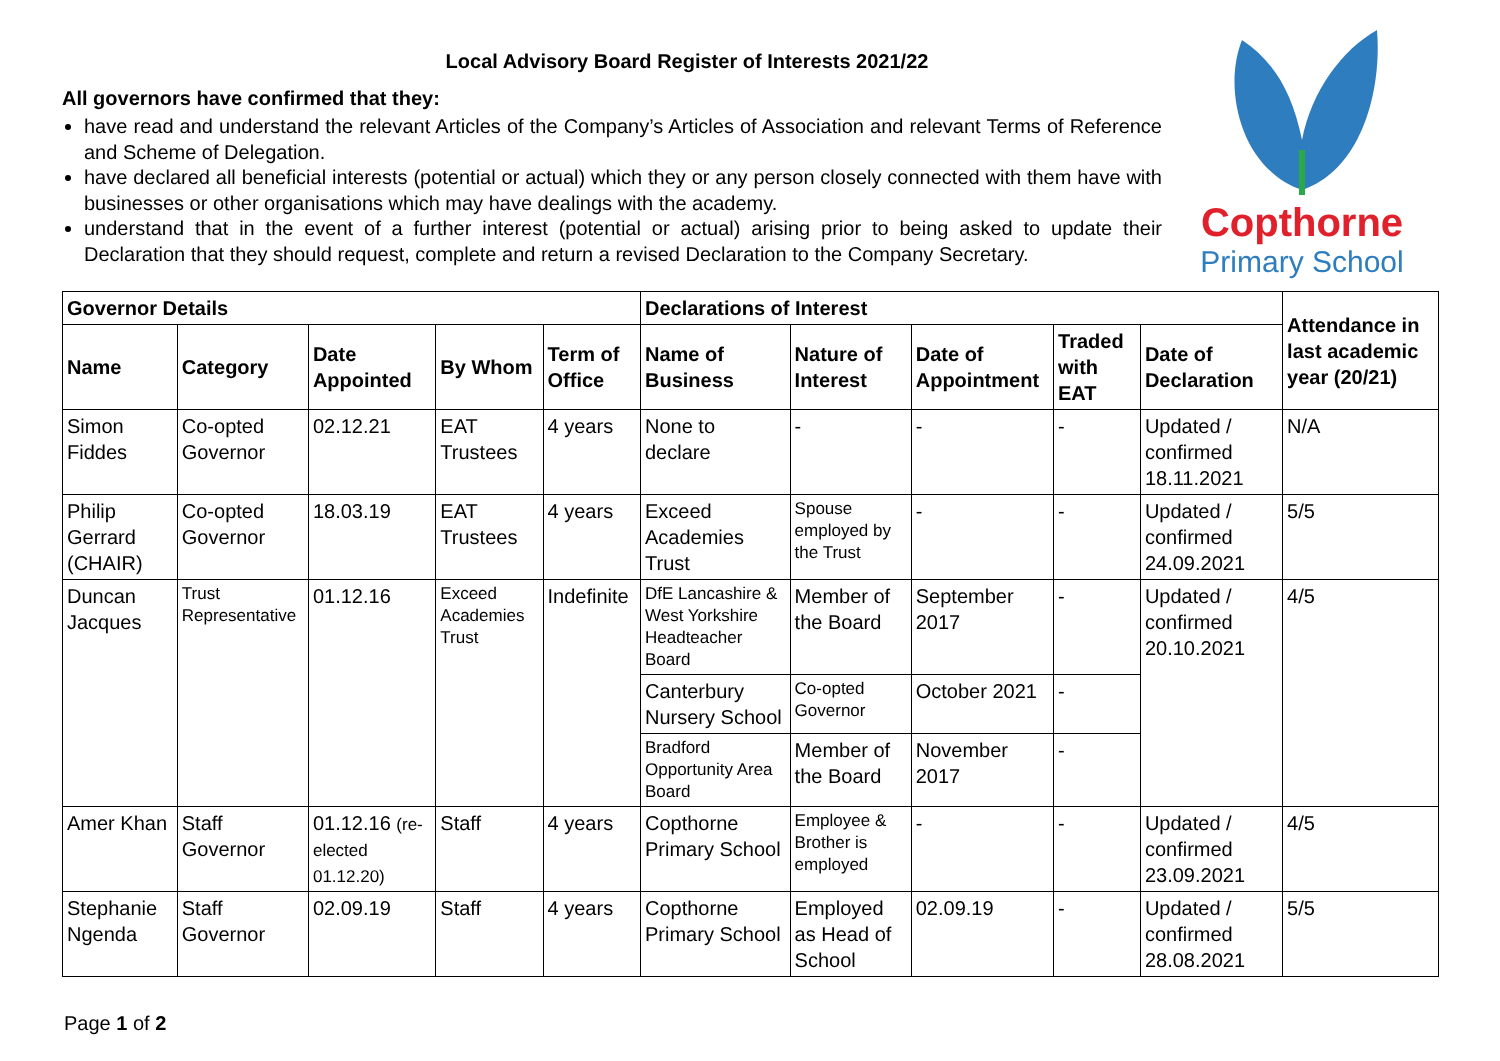Local Advisory Board Register of Interests 2021/22
All governors have confirmed that they:
have read and understand the relevant Articles of the Company’s Articles of Association and relevant Terms of Reference and Scheme of Delegation.
have declared all beneficial interests (potential or actual) which they or any person closely connected with them have with businesses or other organisations which may have dealings with the academy.
understand that in the event of a further interest (potential or actual) arising prior to being asked to update their Declaration that they should request, complete and return a revised Declaration to the Company Secretary.
Copthorne
Primary School
| Governor Details | | | | | Declarations of Interest | | | | | Attendance in last academic year (20/21) |
| --- | --- | --- | --- | --- | --- | --- | --- | --- | --- | --- |
| Name | Category | Date Appointed | By Whom | Term of Office | Name of Business | Nature of Interest | Date of Appointment | Traded with EAT | Date of Declaration | |
| Simon Fiddes | Co-opted Governor | 02.12.21 | EAT Trustees | 4 years | None to declare | - | - | - | Updated / confirmed 18.11.2021 | N/A |
| Philip Gerrard (CHAIR) | Co-opted Governor | 18.03.19 | EAT Trustees | 4 years | Exceed Academies Trust | Spouse employed by the Trust | - | - | Updated / confirmed 24.09.2021 | 5/5 |
| Duncan Jacques | Trust Representative | 01.12.16 | Exceed Academies Trust | Indefinite | DfE Lancashire & West Yorkshire Headteacher Board | Member of the Board | September 2017 | - | Updated / confirmed 20.10.2021 | 4/5 |
| | | | | | Canterbury Nursery School | Co-opted Governor | October 2021 | - | | |
| | | | | | Bradford Opportunity Area Board | Member of the Board | November 2017 | - | | |
| Amer Khan | Staff Governor | 01.12.16 (re-elected 01.12.20) | Staff | 4 years | Copthorne Primary School | Employee & Brother is employed | - | - | Updated / confirmed 23.09.2021 | 4/5 |
| Stephanie Ngenda | Staff Governor | 02.09.19 | Staff | 4 years | Copthorne Primary School | Employed as Head of School | 02.09.19 | - | Updated / confirmed 28.08.2021 | 5/5 |
Page 1 of 2